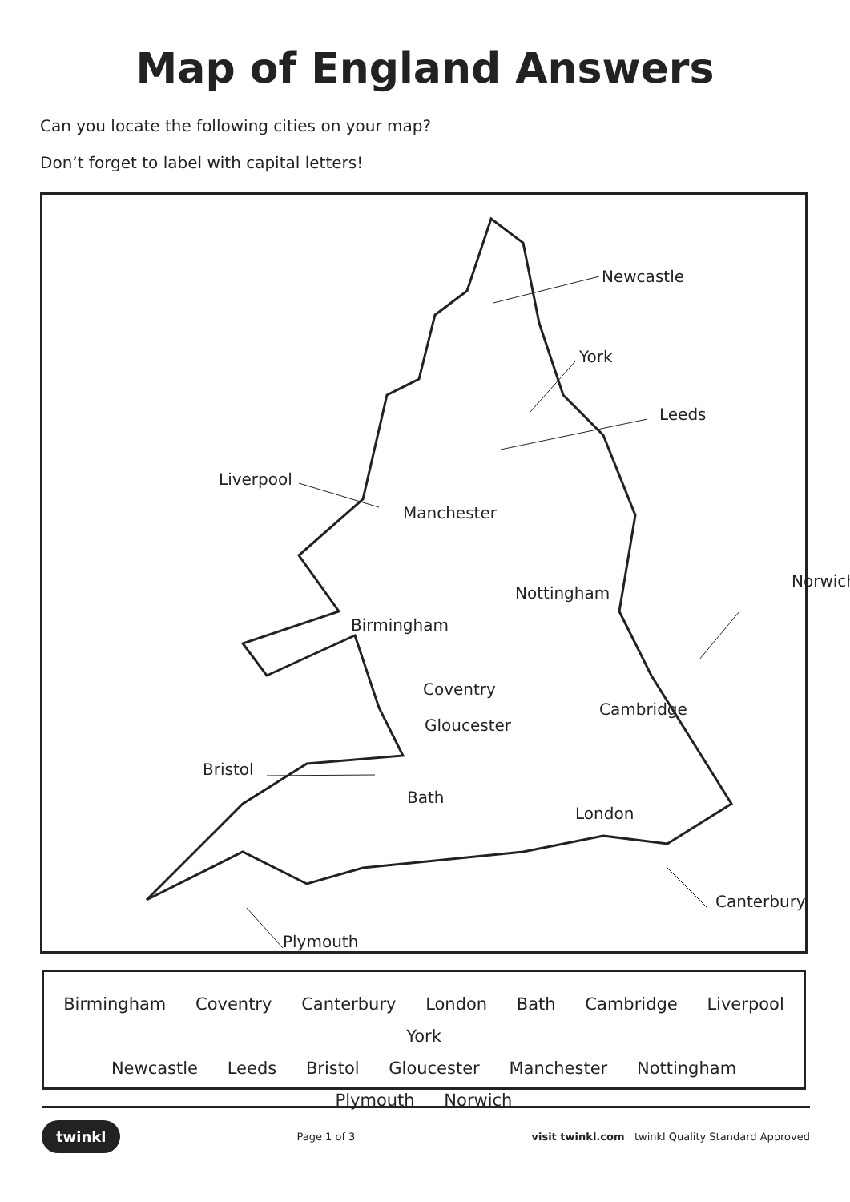Map of England Answers
Can you locate the following cities on your map?
Don’t forget to label with capital letters!
Newcastle
York
Leeds
Liverpool
Manchester
Norwich
Nottingham
Birmingham
Coventry
Cambridge
Gloucester
Bristol
Bath
London
Canterbury
Plymouth
Birmingham Coventry Canterbury London Bath Cambridge Liverpool York
Newcastle Leeds Bristol Gloucester Manchester Nottingham
Plymouth Norwich
twinkl Page 1 of 3 visit twinkl.com twinkl Quality Standard Approved